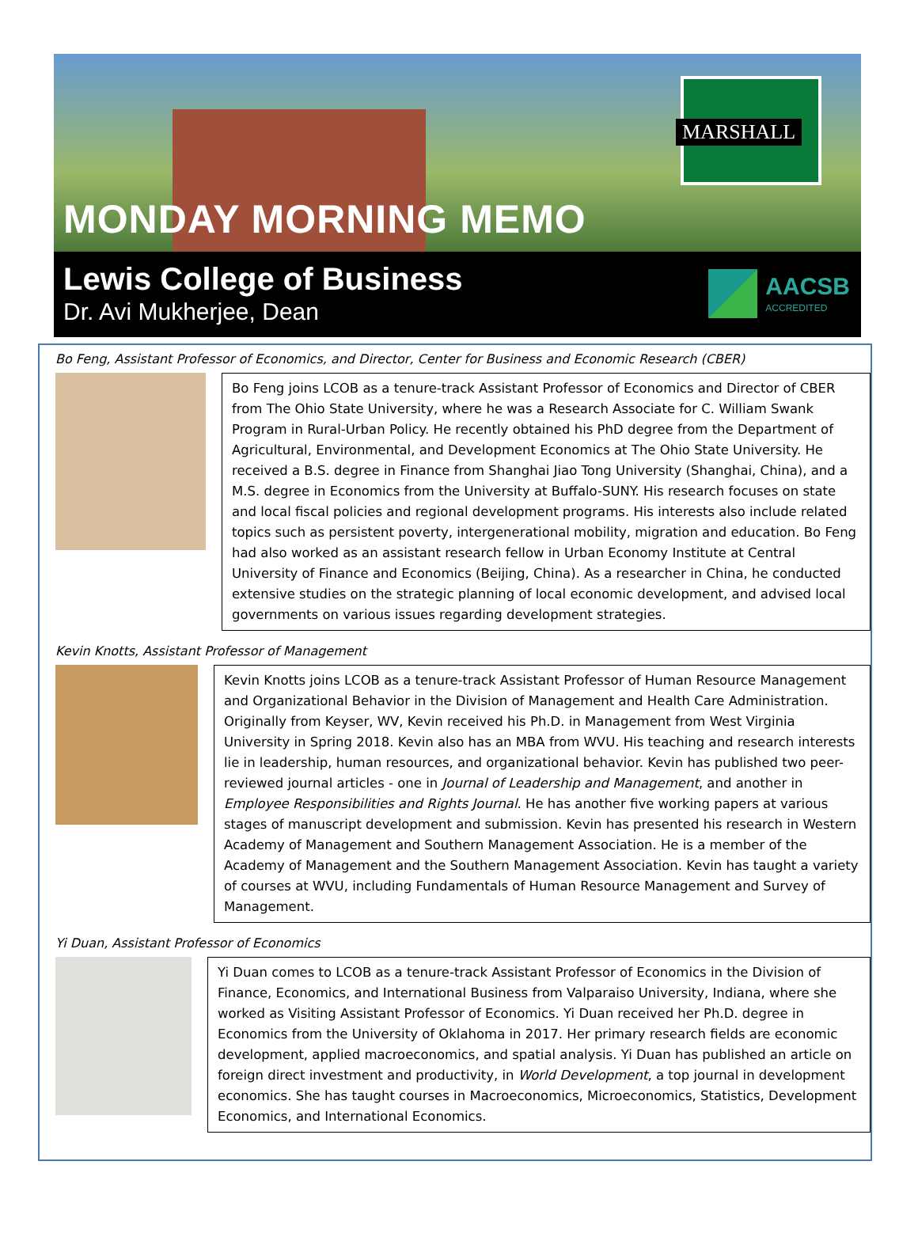MONDAY MORNING MEMO
MARSHALL
Lewis College of Business
Dr. Avi Mukherjee, Dean
AACSB
ACCREDITED
Bo Feng, Assistant Professor of Economics, and Director, Center for Business and Economic Research (CBER)
Bo Feng joins LCOB as a tenure-track Assistant Professor of Economics and Director of CBER from The Ohio State University, where he was a Research Associate for C. William Swank Program in Rural-Urban Policy. He recently obtained his PhD degree from the Department of Agricultural, Environmental, and Development Economics at The Ohio State University. He received a B.S. degree in Finance from Shanghai Jiao Tong University (Shanghai, China), and a M.S. degree in Economics from the University at Buffalo-SUNY. His research focuses on state and local fiscal policies and regional development programs. His interests also include related topics such as persistent poverty, intergenerational mobility, migration and education. Bo Feng had also worked as an assistant research fellow in Urban Economy Institute at Central University of Finance and Economics (Beijing, China). As a researcher in China, he conducted extensive studies on the strategic planning of local economic development, and advised local governments on various issues regarding development strategies.
Kevin Knotts, Assistant Professor of Management
Kevin Knotts joins LCOB as a tenure-track Assistant Professor of Human Resource Management and Organizational Behavior in the Division of Management and Health Care Administration. Originally from Keyser, WV, Kevin received his Ph.D. in Management from West Virginia University in Spring 2018. Kevin also has an MBA from WVU. His teaching and research interests lie in leadership, human resources, and organizational behavior. Kevin has published two peer-reviewed journal articles - one in Journal of Leadership and Management, and another in Employee Responsibilities and Rights Journal. He has another five working papers at various stages of manuscript development and submission. Kevin has presented his research in Western Academy of Management and Southern Management Association. He is a member of the Academy of Management and the Southern Management Association. Kevin has taught a variety of courses at WVU, including Fundamentals of Human Resource Management and Survey of Management.
Yi Duan, Assistant Professor of Economics
Yi Duan comes to LCOB as a tenure-track Assistant Professor of Economics in the Division of Finance, Economics, and International Business from Valparaiso University, Indiana, where she worked as Visiting Assistant Professor of Economics. Yi Duan received her Ph.D. degree in Economics from the University of Oklahoma in 2017. Her primary research fields are economic development, applied macroeconomics, and spatial analysis. Yi Duan has published an article on foreign direct investment and productivity, in World Development, a top journal in development economics. She has taught courses in Macroeconomics, Microeconomics, Statistics, Development Economics, and International Economics.